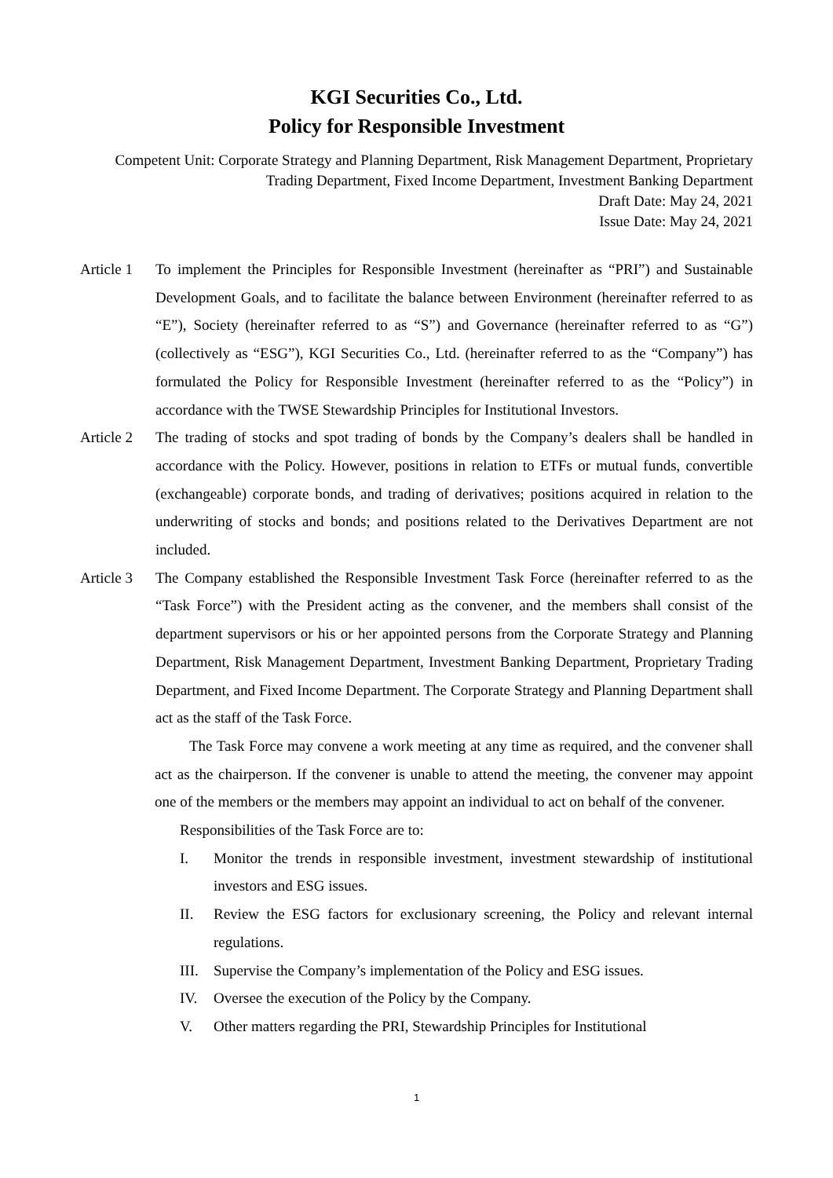KGI Securities Co., Ltd.
Policy for Responsible Investment
Competent Unit: Corporate Strategy and Planning Department, Risk Management Department, Proprietary Trading Department, Fixed Income Department, Investment Banking Department
Draft Date: May 24, 2021
Issue Date: May 24, 2021
Article 1
To implement the Principles for Responsible Investment (hereinafter as “PRI”) and Sustainable Development Goals, and to facilitate the balance between Environment (hereinafter referred to as “E”), Society (hereinafter referred to as “S”) and Governance (hereinafter referred to as “G”) (collectively as “ESG”), KGI Securities Co., Ltd. (hereinafter referred to as the “Company”) has formulated the Policy for Responsible Investment (hereinafter referred to as the “Policy”) in accordance with the TWSE Stewardship Principles for Institutional Investors.
Article 2
The trading of stocks and spot trading of bonds by the Company’s dealers shall be handled in accordance with the Policy. However, positions in relation to ETFs or mutual funds, convertible (exchangeable) corporate bonds, and trading of derivatives; positions acquired in relation to the underwriting of stocks and bonds; and positions related to the Derivatives Department are not included.
Article 3
The Company established the Responsible Investment Task Force (hereinafter referred to as the “Task Force”) with the President acting as the convener, and the members shall consist of the department supervisors or his or her appointed persons from the Corporate Strategy and Planning Department, Risk Management Department, Investment Banking Department, Proprietary Trading Department, and Fixed Income Department. The Corporate Strategy and Planning Department shall act as the staff of the Task Force.
The Task Force may convene a work meeting at any time as required, and the convener shall act as the chairperson. If the convener is unable to attend the meeting, the convener may appoint one of the members or the members may appoint an individual to act on behalf of the convener.
Responsibilities of the Task Force are to:
I. Monitor the trends in responsible investment, investment stewardship of institutional investors and ESG issues.
II. Review the ESG factors for exclusionary screening, the Policy and relevant internal regulations.
III.
Supervise the Company’s implementation of the Policy and ESG issues.
IV. Oversee the execution of the Policy by the Company.
V. Other matters regarding the PRI, Stewardship Principles for Institutional
1